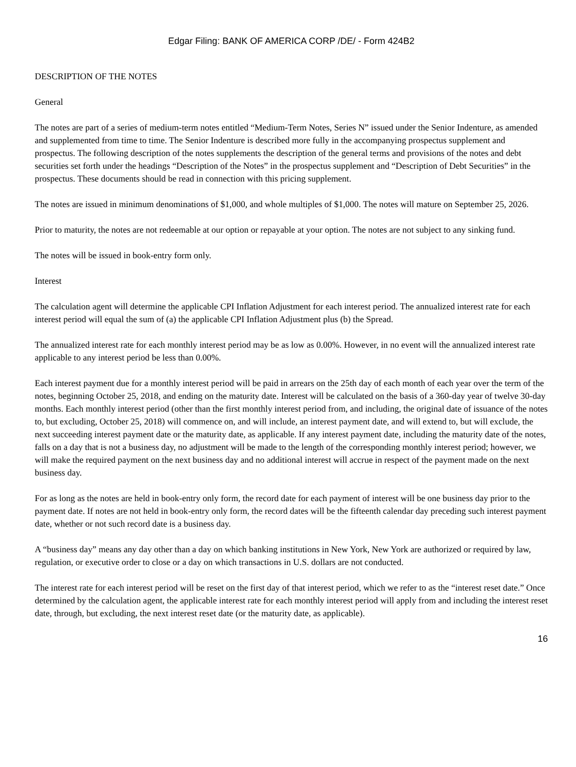Edgar Filing: BANK OF AMERICA CORP /DE/ - Form 424B2
DESCRIPTION OF THE NOTES
General
The notes are part of a series of medium-term notes entitled “Medium-Term Notes, Series N” issued under the Senior Indenture, as amended and supplemented from time to time. The Senior Indenture is described more fully in the accompanying prospectus supplement and prospectus. The following description of the notes supplements the description of the general terms and provisions of the notes and debt securities set forth under the headings “Description of the Notes” in the prospectus supplement and “Description of Debt Securities” in the prospectus. These documents should be read in connection with this pricing supplement.
The notes are issued in minimum denominations of $1,000, and whole multiples of $1,000. The notes will mature on September 25, 2026.
Prior to maturity, the notes are not redeemable at our option or repayable at your option. The notes are not subject to any sinking fund.
The notes will be issued in book-entry form only.
Interest
The calculation agent will determine the applicable CPI Inflation Adjustment for each interest period. The annualized interest rate for each interest period will equal the sum of (a) the applicable CPI Inflation Adjustment plus (b) the Spread.
The annualized interest rate for each monthly interest period may be as low as 0.00%. However, in no event will the annualized interest rate applicable to any interest period be less than 0.00%.
Each interest payment due for a monthly interest period will be paid in arrears on the 25th day of each month of each year over the term of the notes, beginning October 25, 2018, and ending on the maturity date. Interest will be calculated on the basis of a 360-day year of twelve 30-day months. Each monthly interest period (other than the first monthly interest period from, and including, the original date of issuance of the notes to, but excluding, October 25, 2018) will commence on, and will include, an interest payment date, and will extend to, but will exclude, the next succeeding interest payment date or the maturity date, as applicable. If any interest payment date, including the maturity date of the notes, falls on a day that is not a business day, no adjustment will be made to the length of the corresponding monthly interest period; however, we will make the required payment on the next business day and no additional interest will accrue in respect of the payment made on the next business day.
For as long as the notes are held in book-entry only form, the record date for each payment of interest will be one business day prior to the payment date. If notes are not held in book-entry only form, the record dates will be the fifteenth calendar day preceding such interest payment date, whether or not such record date is a business day.
A “business day” means any day other than a day on which banking institutions in New York, New York are authorized or required by law, regulation, or executive order to close or a day on which transactions in U.S. dollars are not conducted.
The interest rate for each interest period will be reset on the first day of that interest period, which we refer to as the “interest reset date.” Once determined by the calculation agent, the applicable interest rate for each monthly interest period will apply from and including the interest reset date, through, but excluding, the next interest reset date (or the maturity date, as applicable).
16